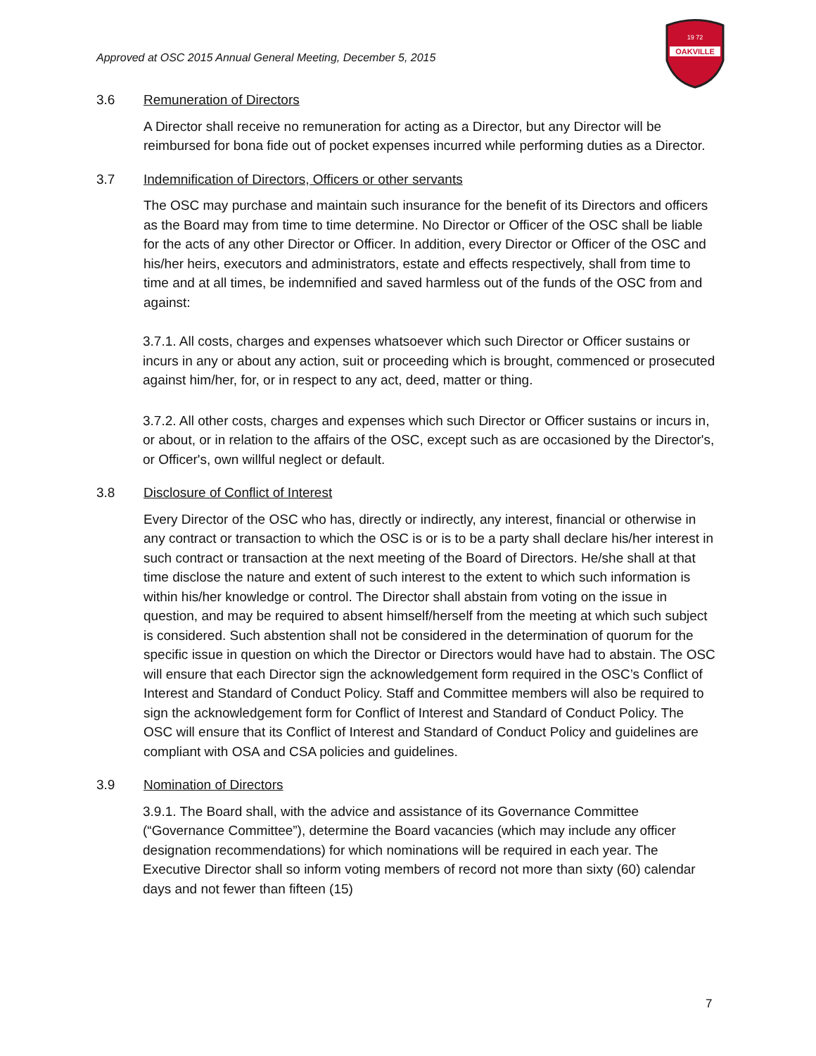Approved at OSC 2015 Annual General Meeting, December 5, 2015
OAKVILLE
19 72
3.6 Remuneration of Directors
A Director shall receive no remuneration for acting as a Director, but any Director will be reimbursed for bona fide out of pocket expenses incurred while performing duties as a Director.
3.7 Indemnification of Directors, Officers or other servants
The OSC may purchase and maintain such insurance for the benefit of its Directors and officers as the Board may from time to time determine. No Director or Officer of the OSC shall be liable for the acts of any other Director or Officer. In addition, every Director or Officer of the OSC and his/her heirs, executors and administrators, estate and effects respectively, shall from time to time and at all times, be indemnified and saved harmless out of the funds of the OSC from and against:
3.7.1. All costs, charges and expenses whatsoever which such Director or Officer sustains or incurs in any or about any action, suit or proceeding which is brought, commenced or prosecuted against him/her, for, or in respect to any act, deed, matter or thing.
3.7.2. All other costs, charges and expenses which such Director or Officer sustains or incurs in, or about, or in relation to the affairs of the OSC, except such as are occasioned by the Director's, or Officer's, own willful neglect or default.
3.8 Disclosure of Conflict of Interest
Every Director of the OSC who has, directly or indirectly, any interest, financial or otherwise in any contract or transaction to which the OSC is or is to be a party shall declare his/her interest in such contract or transaction at the next meeting of the Board of Directors. He/she shall at that time disclose the nature and extent of such interest to the extent to which such information is within his/her knowledge or control. The Director shall abstain from voting on the issue in question, and may be required to absent himself/herself from the meeting at which such subject is considered. Such abstention shall not be considered in the determination of quorum for the specific issue in question on which the Director or Directors would have had to abstain. The OSC will ensure that each Director sign the acknowledgement form required in the OSC’s Conflict of Interest and Standard of Conduct Policy. Staff and Committee members will also be required to sign the acknowledgement form for Conflict of Interest and Standard of Conduct Policy. The OSC will ensure that its Conflict of Interest and Standard of Conduct Policy and guidelines are compliant with OSA and CSA policies and guidelines.
3.9 Nomination of Directors
3.9.1. The Board shall, with the advice and assistance of its Governance Committee (“Governance Committee”), determine the Board vacancies (which may include any officer designation recommendations) for which nominations will be required in each year. The Executive Director shall so inform voting members of record not more than sixty (60) calendar days and not fewer than fifteen (15)
7